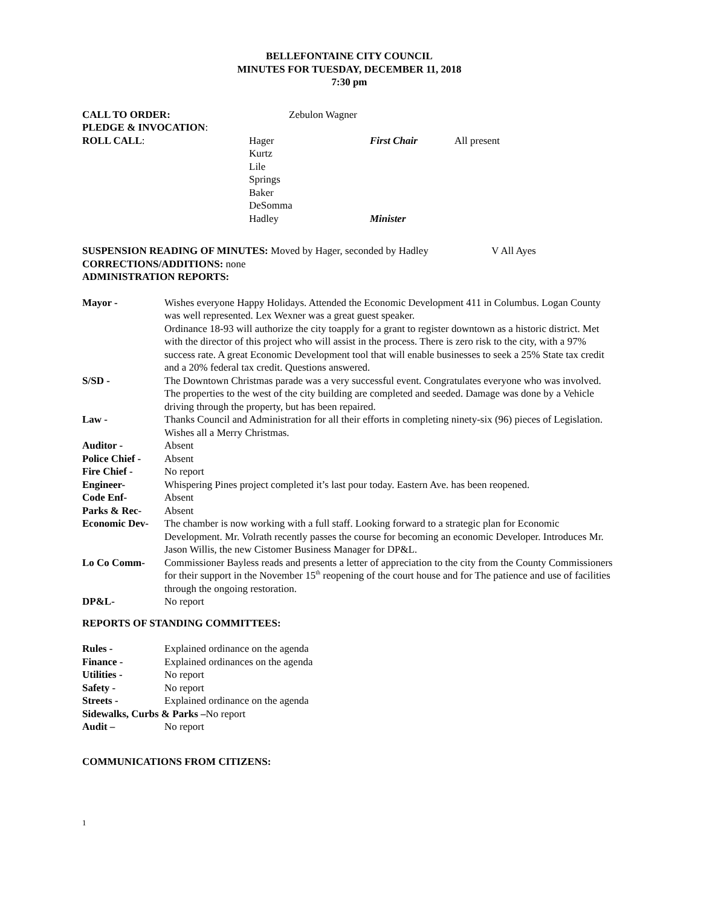BELLEFONTAINE CITY COUNCIL
MINUTES FOR TUESDAY, DECEMBER 11, 2018
7:30 pm
| CALL TO ORDER: | Zebulon Wagner | | |
| PLEDGE & INVOCATION : | | | |
| ROLL CALL : | Hager Kurtz Lile Springs Baker DeSomma Hadley | First Chair Minister | All present |
SUSPENSION READING OF MINUTES: Moved by Hager, seconded by Hadley V All Ayes
CORRECTIONS/ADDITIONS: none
ADMINISTRATION REPORTS:
| Mayor - | Wishes everyone Happy Holidays. Attended the Economic Development 411 in Columbus. Logan County was well represented. Lex Wexner was a great guest speaker. Ordinance 18-93 will authorize the city toapply for a grant to register downtown as a historic district. Met with the director of this project who will assist in the process. There is zero risk to the city, with a 97% success rate. A great Economic Development tool that will enable businesses to seek a 25% State tax credit and a 20% federal tax credit. Questions answered. |
| S/SD - | The Downtown Christmas parade was a very successful event. Congratulates everyone who was involved. The properties to the west of the city building are completed and seeded. Damage was done by a Vehicle driving through the property, but has been repaired. |
| Law - | Thanks Council and Administration for all their efforts in completing ninety-six (96) pieces of Legislation. Wishes all a Merry Christmas. |
| Auditor - | Absent |
| Police Chief - | Absent |
| Fire Chief - | No report |
| Engineer- | Whispering Pines project completed it’s last pour today. Eastern Ave. has been reopened. |
| Code Enf- | Absent |
| Parks & Rec- | Absent |
| Economic Dev- | The chamber is now working with a full staff. Looking forward to a strategic plan for Economic Development. Mr. Volrath recently passes the course for becoming an economic Developer. Introduces Mr. Jason Willis, the new Cistomer Business Manager for DP&L. |
| Lo Co Comm- | Commissioner Bayless reads and presents a letter of appreciation to the city from the County Commissioners for their support in the November 15<sup>th</sup> reopening of the court house and for The patience and use of facilities through the ongoing restoration. |
| DP&L- | No report |
REPORTS OF STANDING COMMITTEES:
| Rules - | Explained ordinance on the agenda |
| Finance - | Explained ordinances on the agenda |
| Utilities - | No report |
| Safety - | No report |
| Streets - | Explained ordinance on the agenda |
| Sidewalks, Curbs & Parks – No report | |
| Audit – | No report |
COMMUNICATIONS FROM CITIZENS:
1